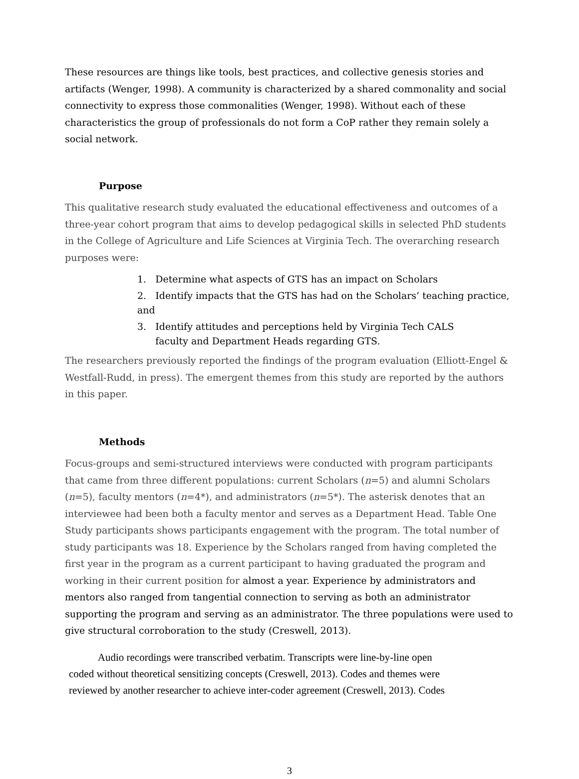These resources are things like tools, best practices, and collective genesis stories and artifacts (Wenger, 1998). A community is characterized by a shared commonality and social connectivity to express those commonalities (Wenger, 1998). Without each of these characteristics the group of professionals do not form a CoP rather they remain solely a social network.
Purpose
This qualitative research study evaluated the educational effectiveness and outcomes of a three-year cohort program that aims to develop pedagogical skills in selected PhD students in the College of Agriculture and Life Sciences at Virginia Tech. The overarching research purposes were:
1. Determine what aspects of GTS has an impact on Scholars
2. Identify impacts that the GTS has had on the Scholars’ teaching practice, and
3. Identify attitudes and perceptions held by Virginia Tech CALS
faculty and Department Heads regarding GTS.
The researchers previously reported the findings of the program evaluation (Elliott-Engel & Westfall-Rudd, in press). The emergent themes from this study are reported by the authors in this paper.
Methods
Focus-groups and semi-structured interviews were conducted with program participants that came from three different populations: current Scholars (n=5) and alumni Scholars (n=5), faculty mentors (n=4*), and administrators (n=5*). The asterisk denotes that an interviewee had been both a faculty mentor and serves as a Department Head. Table One Study participants shows participants engagement with the program. The total number of study participants was 18. Experience by the Scholars ranged from having completed the first year in the program as a current participant to having graduated the program and working in their current position for almost a year. Experience by administrators and mentors also ranged from tangential connection to serving as both an administrator supporting the program and serving as an administrator. The three populations were used to give structural corroboration to the study (Creswell, 2013).
Audio recordings were transcribed verbatim. Transcripts were line-by-line open
coded without theoretical sensitizing concepts (Creswell, 2013). Codes and themes were
reviewed by another researcher to achieve inter-coder agreement (Creswell, 2013). Codes
3